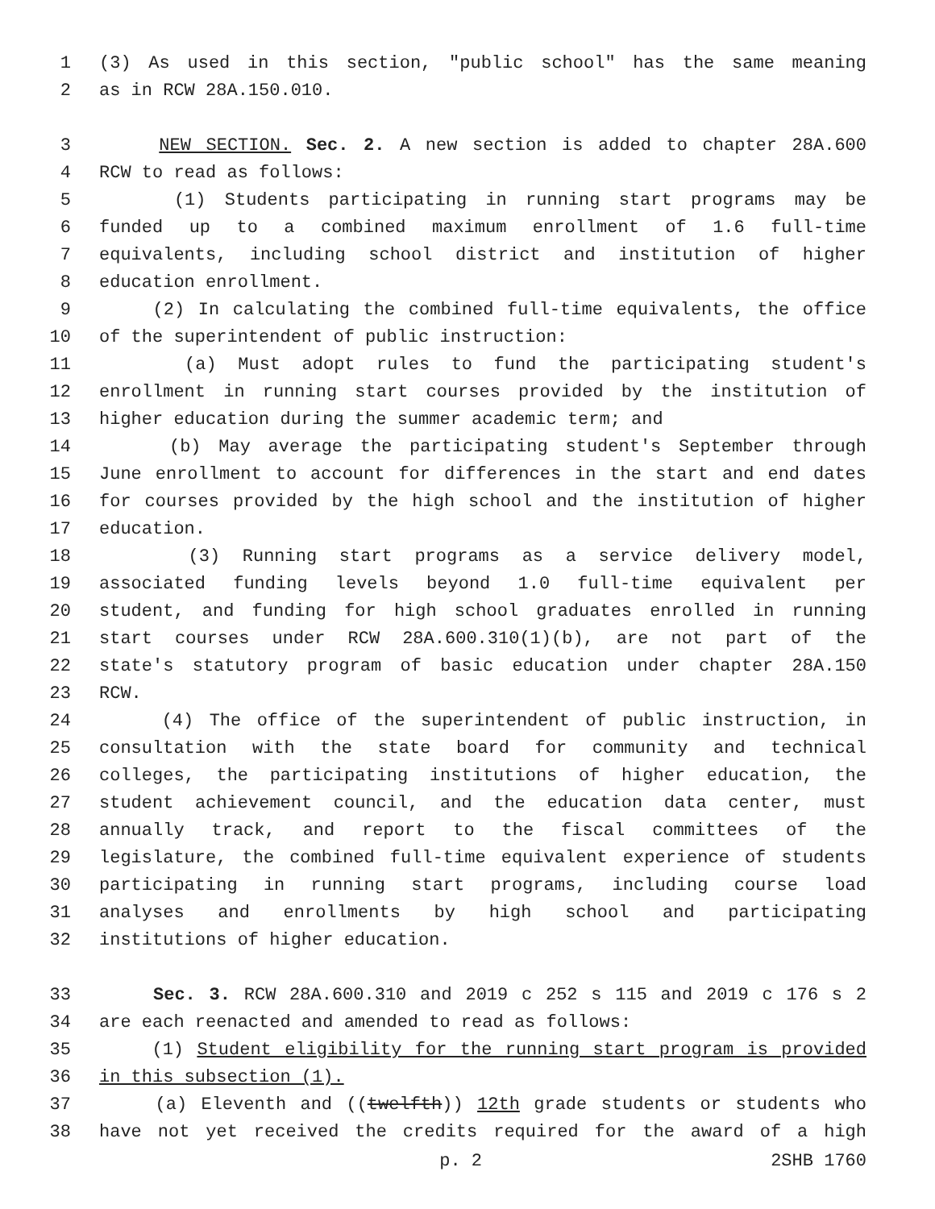1 (3) As used in this section, "public school" has the same meaning
2 as in RCW 28A.150.010.
3 NEW SECTION. Sec. 2. A new section is added to chapter 28A.600
4 RCW to read as follows:
5 (1) Students participating in running start programs may be
6 funded up to a combined maximum enrollment of 1.6 full-time
7 equivalents, including school district and institution of higher
8 education enrollment.
9 (2) In calculating the combined full-time equivalents, the office
10 of the superintendent of public instruction:
11 (a) Must adopt rules to fund the participating student's
12 enrollment in running start courses provided by the institution of
13 higher education during the summer academic term; and
14 (b) May average the participating student's September through
15 June enrollment to account for differences in the start and end dates
16 for courses provided by the high school and the institution of higher
17 education.
18 (3) Running start programs as a service delivery model,
19 associated funding levels beyond 1.0 full-time equivalent per
20 student, and funding for high school graduates enrolled in running
21 start courses under RCW 28A.600.310(1)(b), are not part of the
22 state's statutory program of basic education under chapter 28A.150
23 RCW.
24 (4) The office of the superintendent of public instruction, in
25 consultation with the state board for community and technical
26 colleges, the participating institutions of higher education, the
27 student achievement council, and the education data center, must
28 annually track, and report to the fiscal committees of the
29 legislature, the combined full-time equivalent experience of students
30 participating in running start programs, including course load
31 analyses and enrollments by high school and participating
32 institutions of higher education.
33 Sec. 3. RCW 28A.600.310 and 2019 c 252 s 115 and 2019 c 176 s 2
34 are each reenacted and amended to read as follows:
35 (1) Student eligibility for the running start program is provided
36 in this subsection (1).
37 (a) Eleventh and ((twelfth)) 12th grade students or students who
38 have not yet received the credits required for the award of a high
p. 2 2SHB 1760